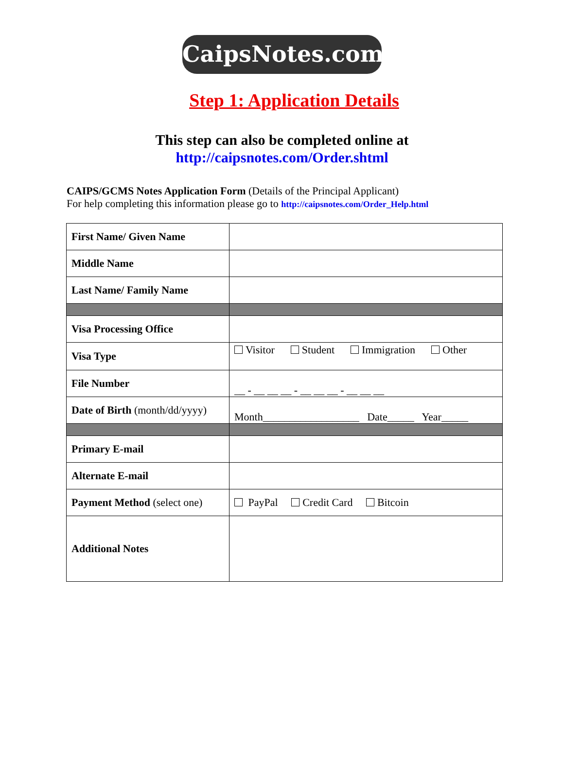CaipsNotes.com
Step 1: Application Details
This step can also be completed online at
http://caipsnotes.com/Order.shtml
CAIPS/GCMS Notes Application Form (Details of the Principal Applicant)
For help completing this information please go to http://caipsnotes.com/Order_Help.html
| First Name/ Given Name | |
| Middle Name | |
| Last Name/ Family Name | |
| Visa Processing Office | |
| Visa Type | Visitor Student Immigration Other |
| File Number | __ - __ __ __ - __ __ __ - __ __ __ |
| Date of Birth (month/dd/yyyy) | Month__________________ Date_____ Year_____ |
| Primary E-mail | |
| Alternate E-mail | |
| Payment Method (select one) | PayPal Credit Card Bitcoin |
| Additional Notes | |